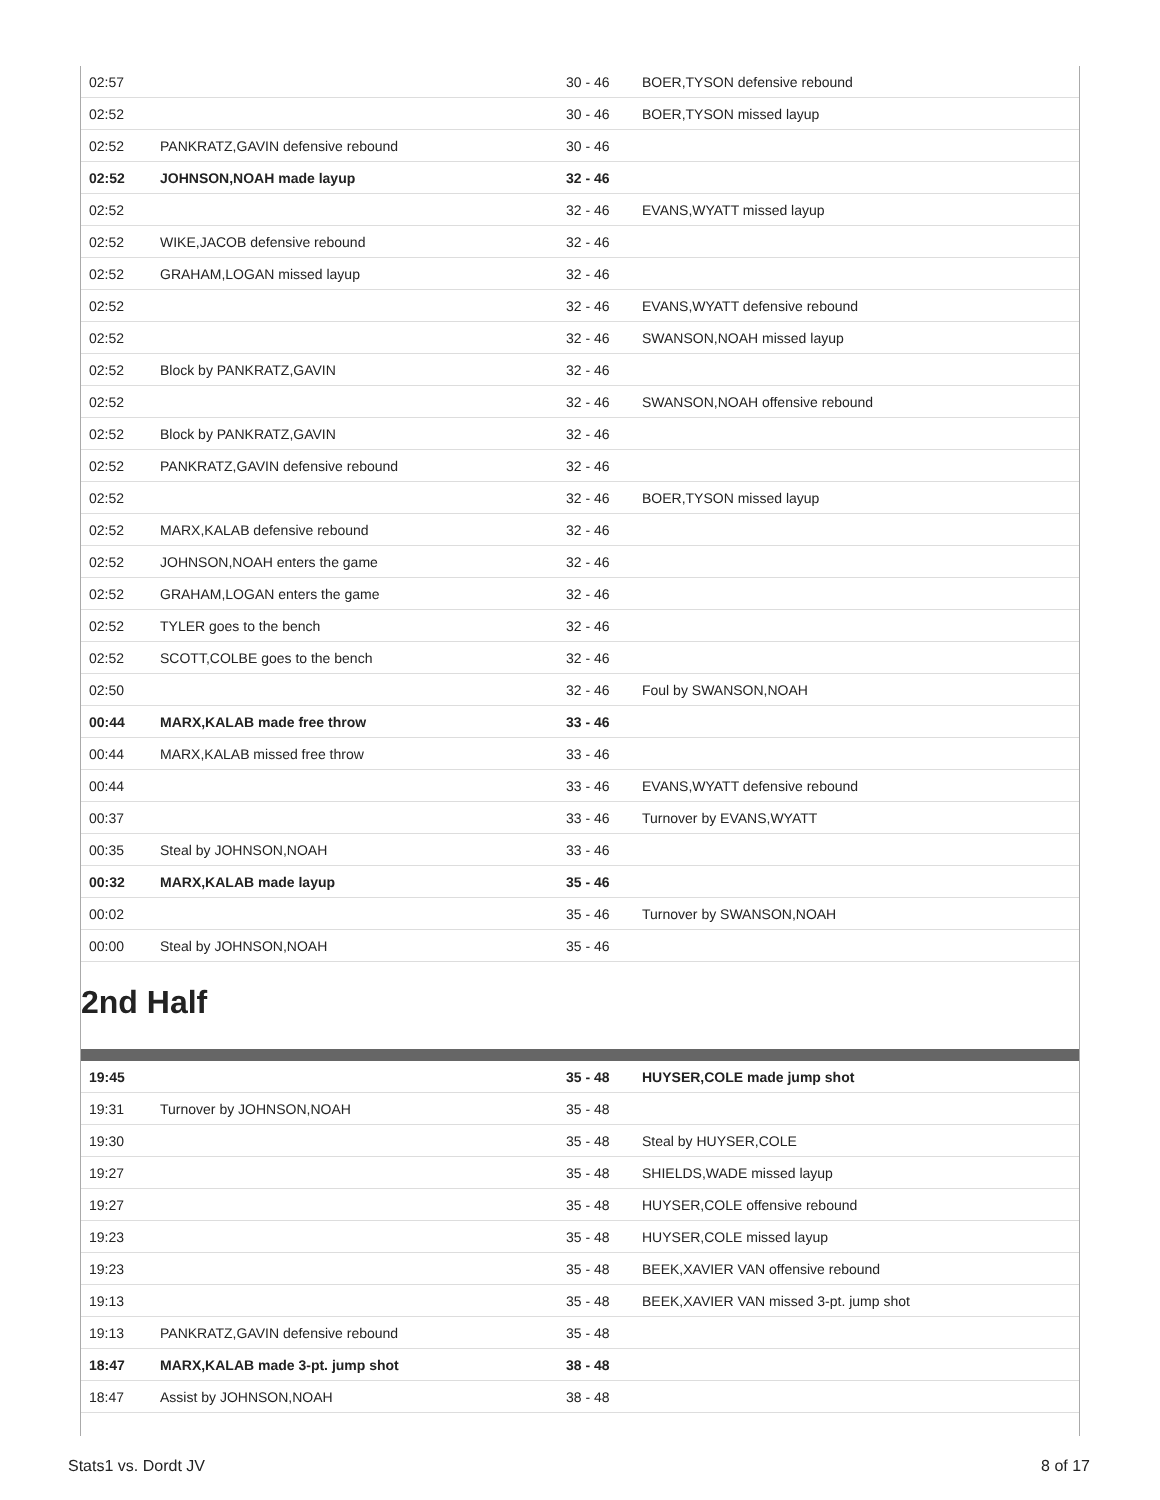| 02:57 | | 30 - 46 | BOER,TYSON defensive rebound |
| 02:52 | | 30 - 46 | BOER,TYSON missed layup |
| 02:52 | PANKRATZ,GAVIN defensive rebound | 30 - 46 | |
| 02:52 | JOHNSON,NOAH made layup | 32 - 46 | |
| 02:52 | | 32 - 46 | EVANS,WYATT missed layup |
| 02:52 | WIKE,JACOB defensive rebound | 32 - 46 | |
| 02:52 | GRAHAM,LOGAN missed layup | 32 - 46 | |
| 02:52 | | 32 - 46 | EVANS,WYATT defensive rebound |
| 02:52 | | 32 - 46 | SWANSON,NOAH missed layup |
| 02:52 | Block by PANKRATZ,GAVIN | 32 - 46 | |
| 02:52 | | 32 - 46 | SWANSON,NOAH offensive rebound |
| 02:52 | Block by PANKRATZ,GAVIN | 32 - 46 | |
| 02:52 | PANKRATZ,GAVIN defensive rebound | 32 - 46 | |
| 02:52 | | 32 - 46 | BOER,TYSON missed layup |
| 02:52 | MARX,KALAB defensive rebound | 32 - 46 | |
| 02:52 | JOHNSON,NOAH enters the game | 32 - 46 | |
| 02:52 | GRAHAM,LOGAN enters the game | 32 - 46 | |
| 02:52 | TYLER goes to the bench | 32 - 46 | |
| 02:52 | SCOTT,COLBE goes to the bench | 32 - 46 | |
| 02:50 | | 32 - 46 | Foul by SWANSON,NOAH |
| 00:44 | MARX,KALAB made free throw | 33 - 46 | |
| 00:44 | MARX,KALAB missed free throw | 33 - 46 | |
| 00:44 | | 33 - 46 | EVANS,WYATT defensive rebound |
| 00:37 | | 33 - 46 | Turnover by EVANS,WYATT |
| 00:35 | Steal by JOHNSON,NOAH | 33 - 46 | |
| 00:32 | MARX,KALAB made layup | 35 - 46 | |
| 00:02 | | 35 - 46 | Turnover by SWANSON,NOAH |
| 00:00 | Steal by JOHNSON,NOAH | 35 - 46 | |
2nd Half
| 19:45 | | 35 - 48 | HUYSER,COLE made jump shot |
| 19:31 | Turnover by JOHNSON,NOAH | 35 - 48 | |
| 19:30 | | 35 - 48 | Steal by HUYSER,COLE |
| 19:27 | | 35 - 48 | SHIELDS,WADE missed layup |
| 19:27 | | 35 - 48 | HUYSER,COLE offensive rebound |
| 19:23 | | 35 - 48 | HUYSER,COLE missed layup |
| 19:23 | | 35 - 48 | BEEK,XAVIER VAN offensive rebound |
| 19:13 | | 35 - 48 | BEEK,XAVIER VAN missed 3-pt. jump shot |
| 19:13 | PANKRATZ,GAVIN defensive rebound | 35 - 48 | |
| 18:47 | MARX,KALAB made 3-pt. jump shot | 38 - 48 | |
| 18:47 | Assist by JOHNSON,NOAH | 38 - 48 | |
Stats1 vs. Dordt JV 8 of 17